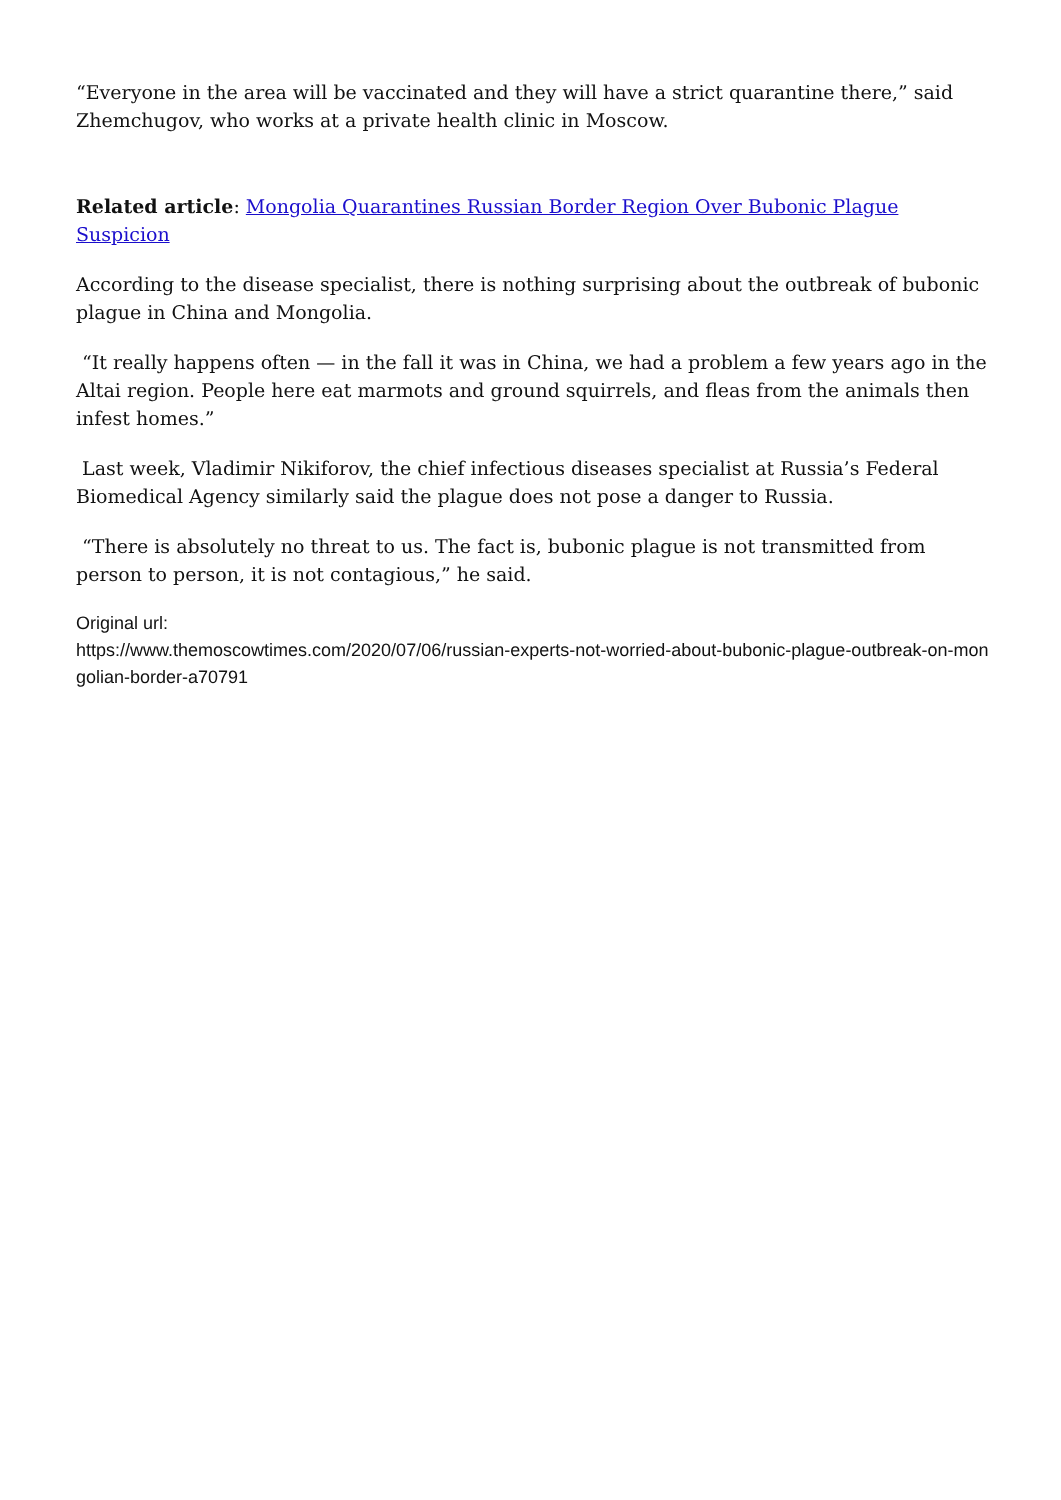“Everyone in the area will be vaccinated and they will have a strict quarantine there,” said Zhemchugov, who works at a private health clinic in Moscow.
Related article: Mongolia Quarantines Russian Border Region Over Bubonic Plague Suspicion
According to the disease specialist, there is nothing surprising about the outbreak of bubonic plague in China and Mongolia.
“It really happens often — in the fall it was in China, we had a problem a few years ago in the Altai region. People here eat marmots and ground squirrels, and fleas from the animals then infest homes.”
Last week, Vladimir Nikiforov, the chief infectious diseases specialist at Russia’s Federal Biomedical Agency similarly said the plague does not pose a danger to Russia.
“There is absolutely no threat to us. The fact is, bubonic plague is not transmitted from person to person, it is not contagious,” he said.
Original url:
https://www.themoscowtimes.com/2020/07/06/russian-experts-not-worried-about-bubonic-plague-outbreak-on-mongolian-border-a70791